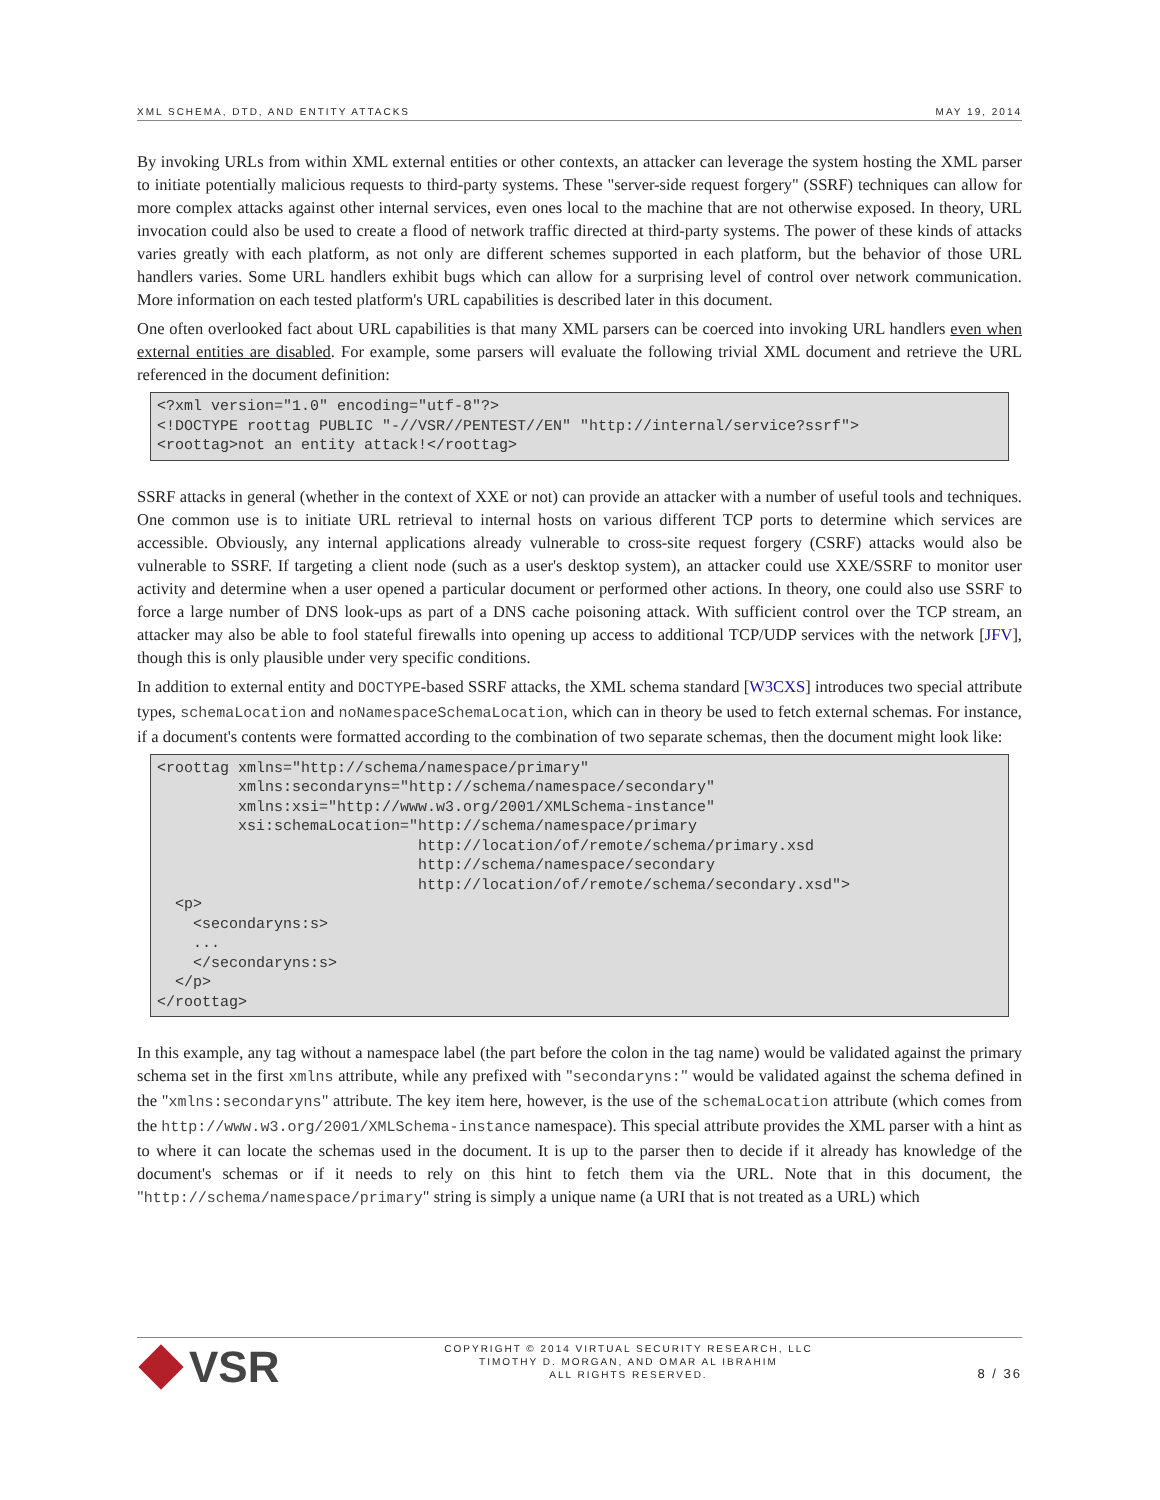XML SCHEMA, DTD, AND ENTITY ATTACKS MAY 19, 2014
By invoking URLs from within XML external entities or other contexts, an attacker can leverage the system hosting the XML parser to initiate potentially malicious requests to third-party systems. These "server-side request forgery" (SSRF) techniques can allow for more complex attacks against other internal services, even ones local to the machine that are not otherwise exposed. In theory, URL invocation could also be used to create a flood of network traffic directed at third-party systems. The power of these kinds of attacks varies greatly with each platform, as not only are different schemes supported in each platform, but the behavior of those URL handlers varies. Some URL handlers exhibit bugs which can allow for a surprising level of control over network communication. More information on each tested platform's URL capabilities is described later in this document.
One often overlooked fact about URL capabilities is that many XML parsers can be coerced into invoking URL handlers even when external entities are disabled. For example, some parsers will evaluate the following trivial XML document and retrieve the URL referenced in the document definition:
<?xml version="1.0" encoding="utf-8"?>
<!DOCTYPE roottag PUBLIC "-//VSR//PENTEST//EN" "http://internal/service?ssrf">
<roottag>not an entity attack!</roottag>
SSRF attacks in general (whether in the context of XXE or not) can provide an attacker with a number of useful tools and techniques. One common use is to initiate URL retrieval to internal hosts on various different TCP ports to determine which services are accessible. Obviously, any internal applications already vulnerable to cross-site request forgery (CSRF) attacks would also be vulnerable to SSRF. If targeting a client node (such as a user's desktop system), an attacker could use XXE/SSRF to monitor user activity and determine when a user opened a particular document or performed other actions. In theory, one could also use SSRF to force a large number of DNS look-ups as part of a DNS cache poisoning attack. With sufficient control over the TCP stream, an attacker may also be able to fool stateful firewalls into opening up access to additional TCP/UDP services with the network [JFV], though this is only plausible under very specific conditions.
In addition to external entity and DOCTYPE-based SSRF attacks, the XML schema standard [W3CXS] introduces two special attribute types, schemaLocation and noNamespaceSchemaLocation, which can in theory be used to fetch external schemas. For instance, if a document's contents were formatted according to the combination of two separate schemas, then the document might look like:
<roottag xmlns="http://schema/namespace/primary"
         xmlns:secondaryns="http://schema/namespace/secondary"
         xmlns:xsi="http://www.w3.org/2001/XMLSchema-instance"
         xsi:schemaLocation="http://schema/namespace/primary
                             http://location/of/remote/schema/primary.xsd
                             http://schema/namespace/secondary
                             http://location/of/remote/schema/secondary.xsd">
  <p>
    <secondaryns:s>
    ...
    </secondaryns:s>
  </p>
</roottag>
In this example, any tag without a namespace label (the part before the colon in the tag name) would be validated against the primary schema set in the first xmlns attribute, while any prefixed with "secondaryns:" would be validated against the schema defined in the "xmlns:secondaryns" attribute. The key item here, however, is the use of the schemaLocation attribute (which comes from the http://www.w3.org/2001/XMLSchema-instance namespace). This special attribute provides the XML parser with a hint as to where it can locate the schemas used in the document. It is up to the parser then to decide if it already has knowledge of the document's schemas or if it needs to rely on this hint to fetch them via the URL. Note that in this document, the "http://schema/namespace/primary" string is simply a unique name (a URI that is not treated as a URL) which
VSR
COPYRIGHT © 2014 VIRTUAL SECURITY RESEARCH, LLC
TIMOTHY D. MORGAN, AND OMAR AL IBRAHIM
ALL RIGHTS RESERVED.
8 / 36